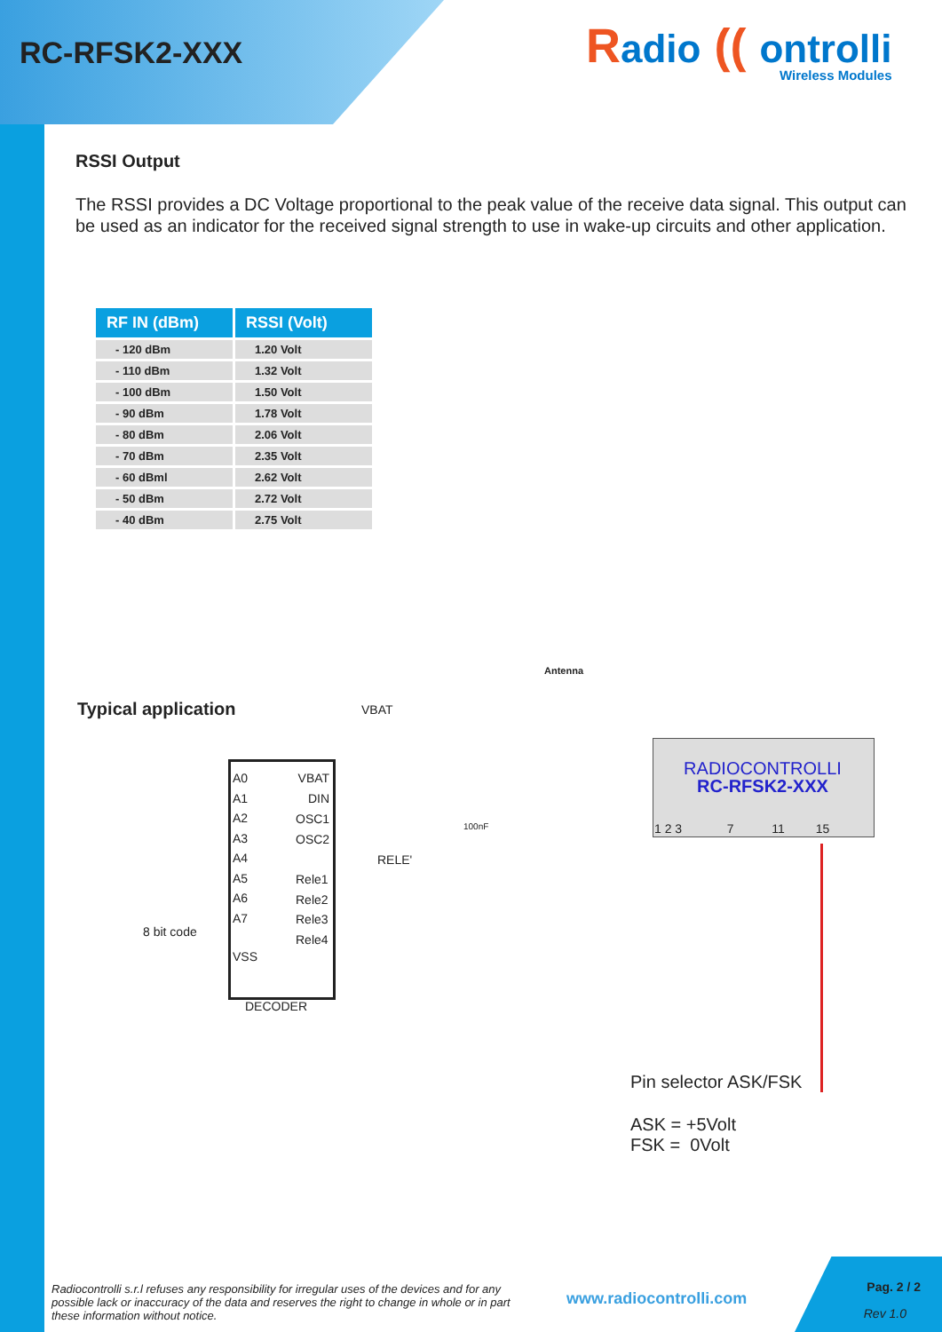RC-RFSK2-XXX
Radio (( ontrolli
Wireless Modules
RSSI Output
The RSSI provides a DC Voltage proportional to the peak value of the receive data signal. This output can be used as an indicator for the received signal strength to use in wake-up circuits and other application.
| RF IN (dBm) | RSSI (Volt) |
| --- | --- |
| - 120 dBm | 1.20 Volt |
| - 110 dBm | 1.32 Volt |
| - 100 dBm | 1.50 Volt |
| - 90 dBm | 1.78 Volt |
| - 80 dBm | 2.06 Volt |
| - 70 dBm | 2.35 Volt |
| - 60 dBml | 2.62 Volt |
| - 50 dBm | 2.72 Volt |
| - 40 dBm | 2.75 Volt |
Typical application
Antenna
VBAT
A0
A1
A2
A3
A4
A5
A6
A7
VBAT
DIN
OSC1
OSC2
Rele1
Rele2
Rele3
Rele4
VSS
8 bit code
DECODER
RELE'
100nF
RADIOCONTROLLI
RC-RFSK2-XXX
1 2 3 7 11 15
Pin selector ASK/FSK
ASK = +5Volt
FSK = 0Volt
Radiocontrolli s.r.l refuses any responsibility for irregular uses of the devices and for any possible lack or inaccuracy of the data and reserves the right to change in whole or in part these information without notice.
www.radiocontrolli.com
Pag. 2 / 2
Rev 1.0